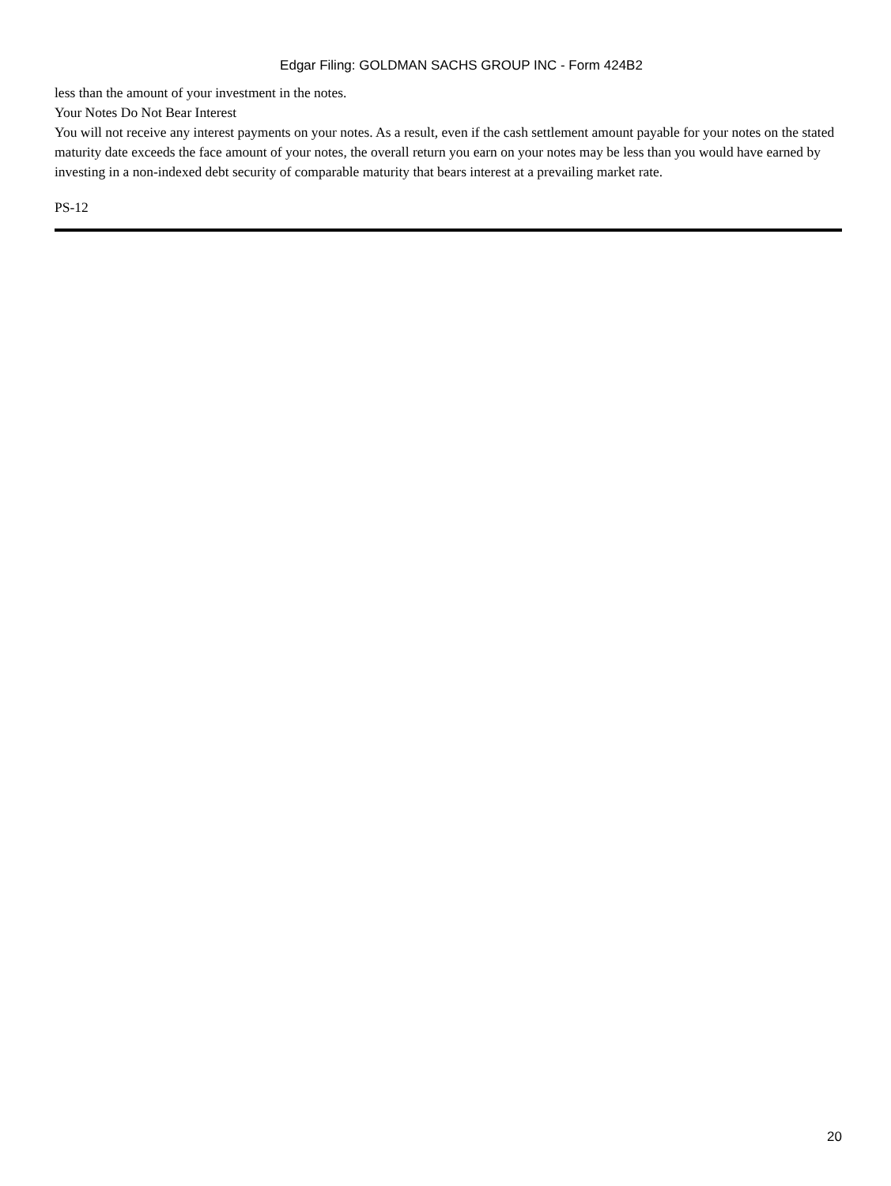Edgar Filing: GOLDMAN SACHS GROUP INC - Form 424B2
less than the amount of your investment in the notes.
Your Notes Do Not Bear Interest
You will not receive any interest payments on your notes. As a result, even if the cash settlement amount payable for your notes on the stated maturity date exceeds the face amount of your notes, the overall return you earn on your notes may be less than you would have earned by investing in a non-indexed debt security of comparable maturity that bears interest at a prevailing market rate.
PS-12
20